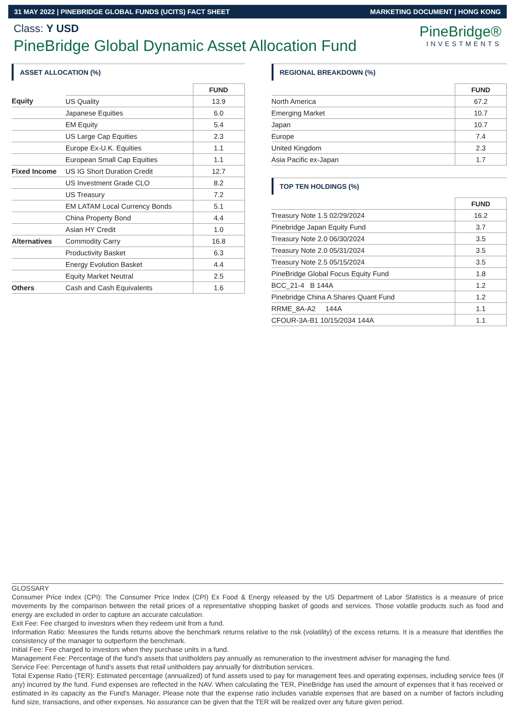31 MAY 2022 | PINEBRIDGE GLOBAL FUNDS (UCITS) FACT SHEET MARKETING DOCUMENT | HONG KONG
Class: Y USD
PineBridge Global Dynamic Asset Allocation Fund
PineBridge®
INVESTMENTS
ASSET ALLOCATION (%)
| | | FUND |
| Equity | US Quality | 13.9 |
| | Japanese Equities | 6.0 |
| | EM Equity | 5.4 |
| | US Large Cap Equities | 2.3 |
| | Europe Ex-U.K. Equities | 1.1 |
| | European Small Cap Equities | 1.1 |
| Fixed Income | US IG Short Duration Credit | 12.7 |
| | US Investment Grade CLO | 8.2 |
| | US Treasury | 7.2 |
| | EM LATAM Local Currency Bonds | 5.1 |
| | China Property Bond | 4.4 |
| | Asian HY Credit | 1.0 |
| Alternatives | Commodity Carry | 16.8 |
| | Productivity Basket | 6.3 |
| | Energy Evolution Basket | 4.4 |
| | Equity Market Neutral | 2.5 |
| Others | Cash and Cash Equivalents | 1.6 |
REGIONAL BREAKDOWN (%)
| | FUND |
| North America | 67.2 |
| Emerging Market | 10.7 |
| Japan | 10.7 |
| Europe | 7.4 |
| United Kingdom | 2.3 |
| Asia Pacific ex-Japan | 1.7 |
TOP TEN HOLDINGS (%)
| | FUND |
| Treasury Note 1.5 02/29/2024 | 16.2 |
| Pinebridge Japan Equity Fund | 3.7 |
| Treasury Note 2.0 06/30/2024 | 3.5 |
| Treasury Note 2.0 05/31/2024 | 3.5 |
| Treasury Note 2.5 05/15/2024 | 3.5 |
| PineBridge Global Focus Equity Fund | 1.8 |
| BCC_21-4 B 144A | 1.2 |
| Pinebridge China A Shares Quant Fund | 1.2 |
| RRME_8A-A2 144A | 1.1 |
| CFOUR-3A-B1 10/15/2034 144A | 1.1 |
GLOSSARY
Consumer Price Index (CPI): The Consumer Price Index (CPI) Ex Food & Energy released by the US Department of Labor Statistics is a measure of price movements by the comparison between the retail prices of a representative shopping basket of goods and services. Those volatile products such as food and energy are excluded in order to capture an accurate calculation.
Exit Fee: Fee charged to investors when they redeem unit from a fund.
Information Ratio: Measures the funds returns above the benchmark returns relative to the risk (volatility) of the excess returns. It is a measure that identifies the consistency of the manager to outperform the benchmark.
Initial Fee: Fee charged to investors when they purchase units in a fund.
Management Fee: Percentage of the fund’s assets that unitholders pay annually as remuneration to the investment adviser for managing the fund.
Service Fee: Percentage of fund’s assets that retail unitholders pay annually for distribution services.
Total Expense Ratio (TER): Estimated percentage (annualized) of fund assets used to pay for management fees and operating expenses, including service fees (if any) incurred by the fund. Fund expenses are reflected in the NAV. When calculating the TER, PineBridge has used the amount of expenses that it has received or estimated in its capacity as the Fund's Manager. Please note that the expense ratio includes variable expenses that are based on a number of factors including fund size, transactions, and other expenses. No assurance can be given that the TER will be realized over any future given period.